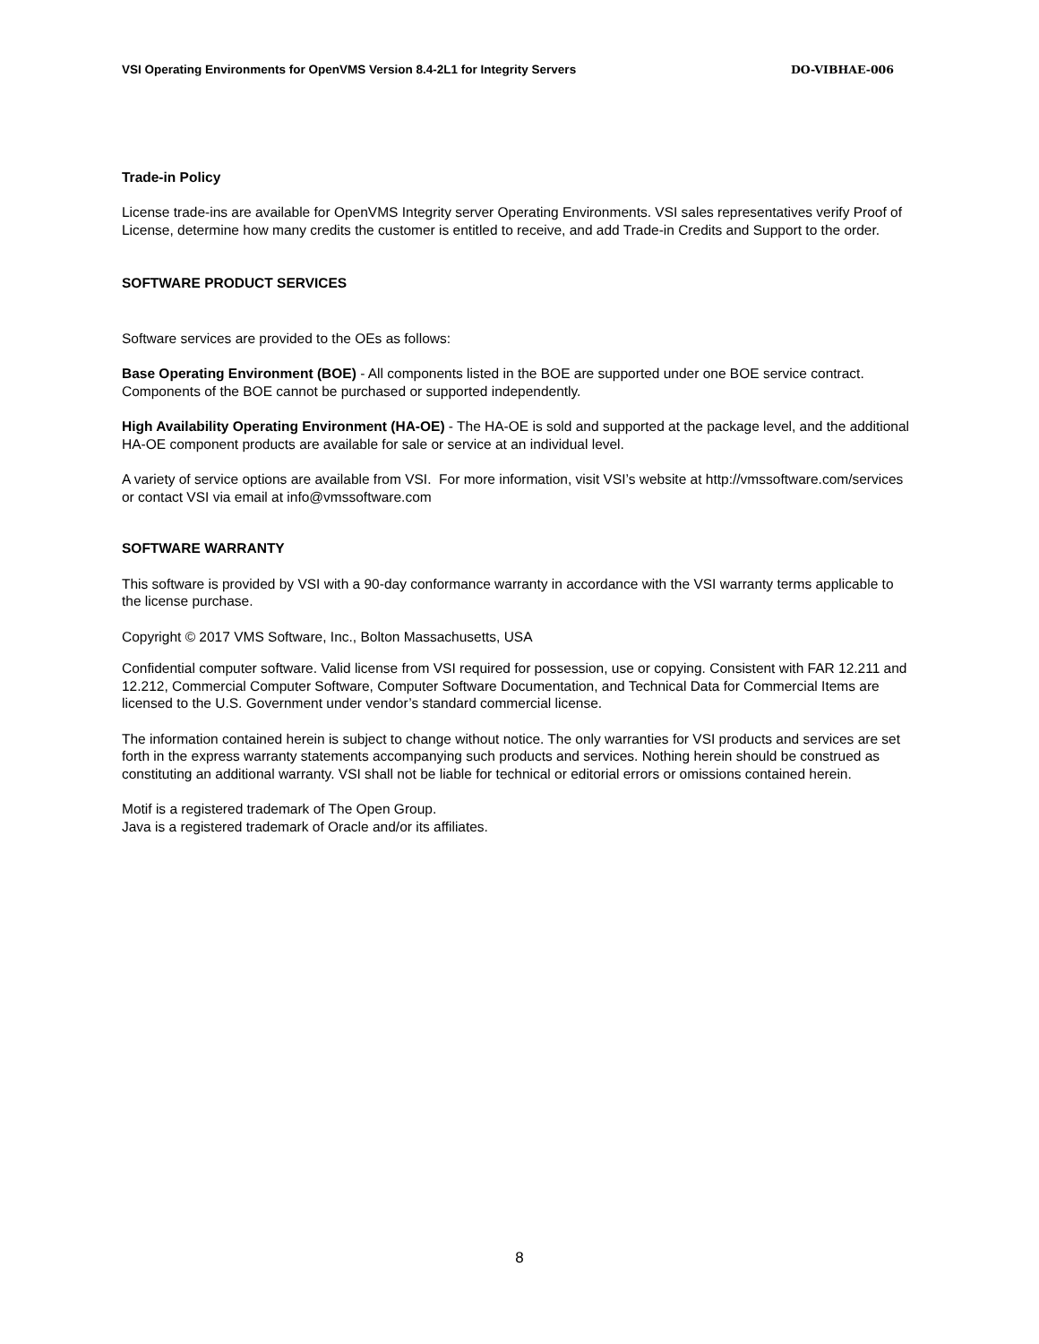VSI Operating Environments for OpenVMS Version 8.4-2L1 for Integrity Servers DO-VIBHAE-006
Trade-in Policy
License trade-ins are available for OpenVMS Integrity server Operating Environments. VSI sales representatives verify Proof of License, determine how many credits the customer is entitled to receive, and add Trade-in Credits and Support to the order.
SOFTWARE PRODUCT SERVICES
Software services are provided to the OEs as follows:
Base Operating Environment (BOE) - All components listed in the BOE are supported under one BOE service contract. Components of the BOE cannot be purchased or supported independently.
High Availability Operating Environment (HA-OE) - The HA-OE is sold and supported at the package level, and the additional HA-OE component products are available for sale or service at an individual level.
A variety of service options are available from VSI. For more information, visit VSI’s website at http://vmssoftware.com/services or contact VSI via email at info@vmssoftware.com
SOFTWARE WARRANTY
This software is provided by VSI with a 90-day conformance warranty in accordance with the VSI warranty terms applicable to the license purchase.
Copyright © 2017 VMS Software, Inc., Bolton Massachusetts, USA
Confidential computer software. Valid license from VSI required for possession, use or copying. Consistent with FAR 12.211 and 12.212, Commercial Computer Software, Computer Software Documentation, and Technical Data for Commercial Items are licensed to the U.S. Government under vendor’s standard commercial license.
The information contained herein is subject to change without notice. The only warranties for VSI products and services are set forth in the express warranty statements accompanying such products and services. Nothing herein should be construed as constituting an additional warranty. VSI shall not be liable for technical or editorial errors or omissions contained herein.
Motif is a registered trademark of The Open Group.
Java is a registered trademark of Oracle and/or its affiliates.
8